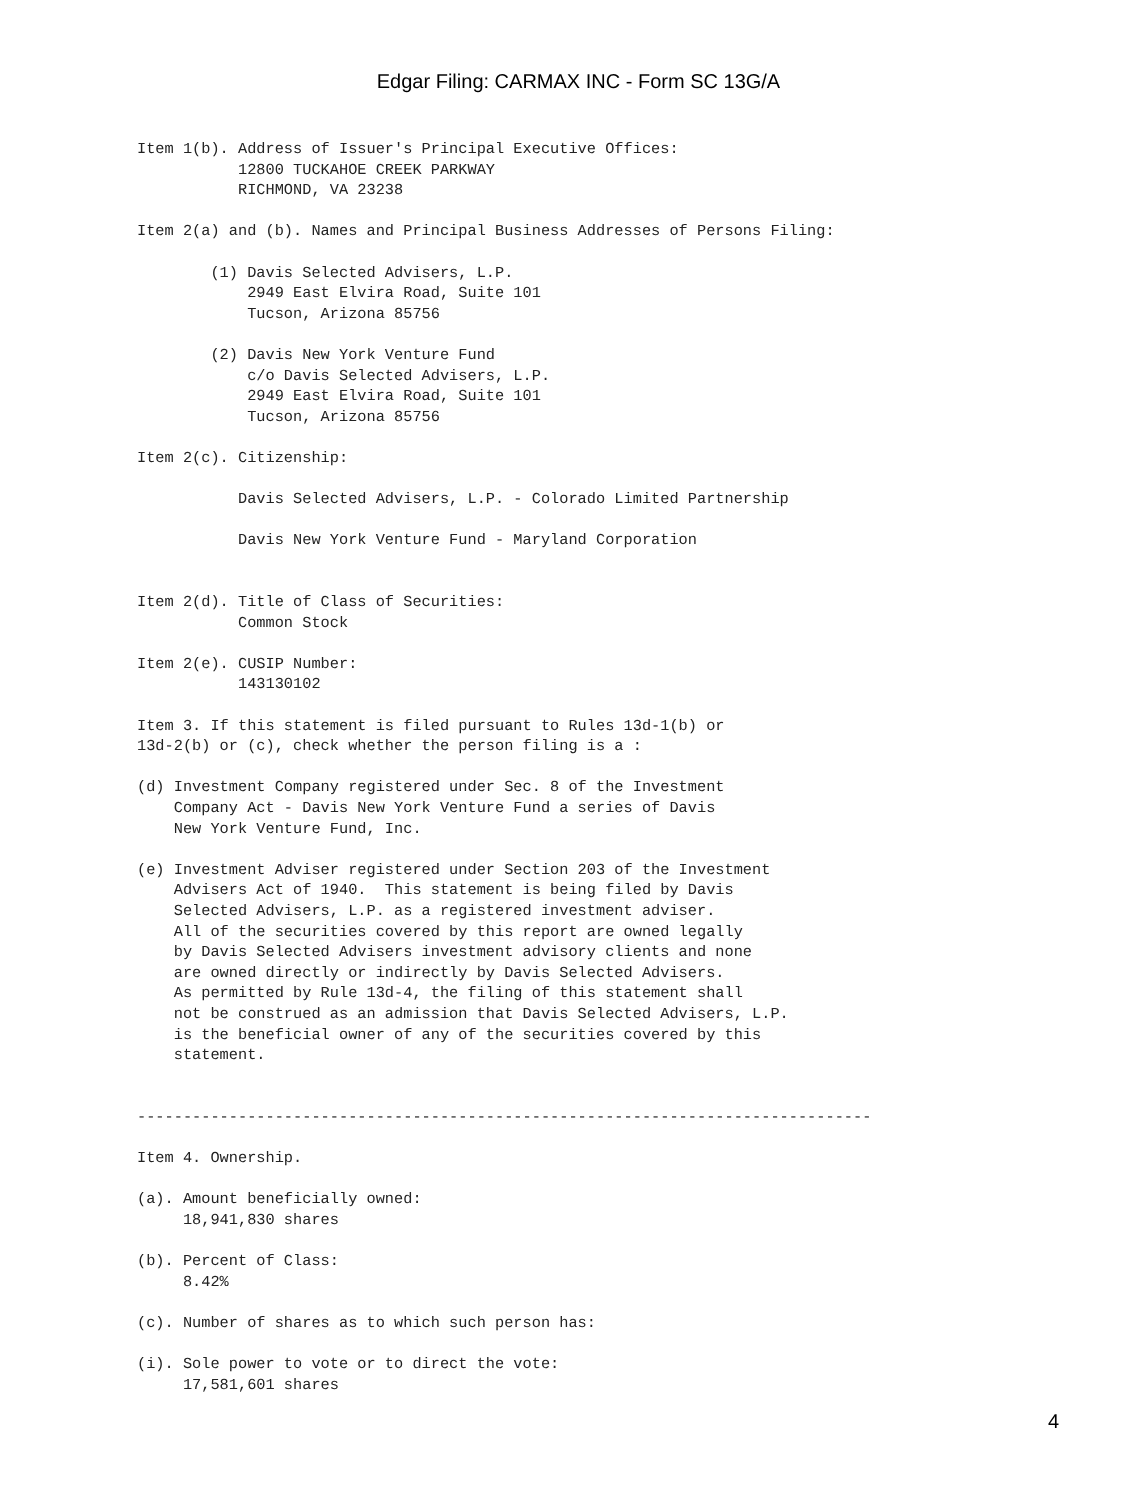Edgar Filing: CARMAX INC - Form SC 13G/A
Item 1(b). Address of Issuer's Principal Executive Offices:
           12800 TUCKAHOE CREEK PARKWAY
           RICHMOND, VA 23238

Item 2(a) and (b). Names and Principal Business Addresses of Persons Filing:

        (1) Davis Selected Advisers, L.P.
            2949 East Elvira Road, Suite 101
            Tucson, Arizona 85756

        (2) Davis New York Venture Fund
            c/o Davis Selected Advisers, L.P.
            2949 East Elvira Road, Suite 101
            Tucson, Arizona 85756

Item 2(c). Citizenship:

           Davis Selected Advisers, L.P. - Colorado Limited Partnership

           Davis New York Venture Fund - Maryland Corporation


Item 2(d). Title of Class of Securities:
           Common Stock

Item 2(e). CUSIP Number:
           143130102

Item 3. If this statement is filed pursuant to Rules 13d-1(b) or
13d-2(b) or (c), check whether the person filing is a :

(d) Investment Company registered under Sec. 8 of the Investment
    Company Act - Davis New York Venture Fund a series of Davis
    New York Venture Fund, Inc.

(e) Investment Adviser registered under Section 203 of the Investment
    Advisers Act of 1940.  This statement is being filed by Davis
    Selected Advisers, L.P. as a registered investment adviser.
    All of the securities covered by this report are owned legally
    by Davis Selected Advisers investment advisory clients and none
    are owned directly or indirectly by Davis Selected Advisers.
    As permitted by Rule 13d-4, the filing of this statement shall
    not be construed as an admission that Davis Selected Advisers, L.P.
    is the beneficial owner of any of the securities covered by this
    statement.


--------------------------------------------------------------------------------

Item 4. Ownership.

(a). Amount beneficially owned:
     18,941,830 shares

(b). Percent of Class:
     8.42%

(c). Number of shares as to which such person has:

(i). Sole power to vote or to direct the vote:
     17,581,601 shares
4